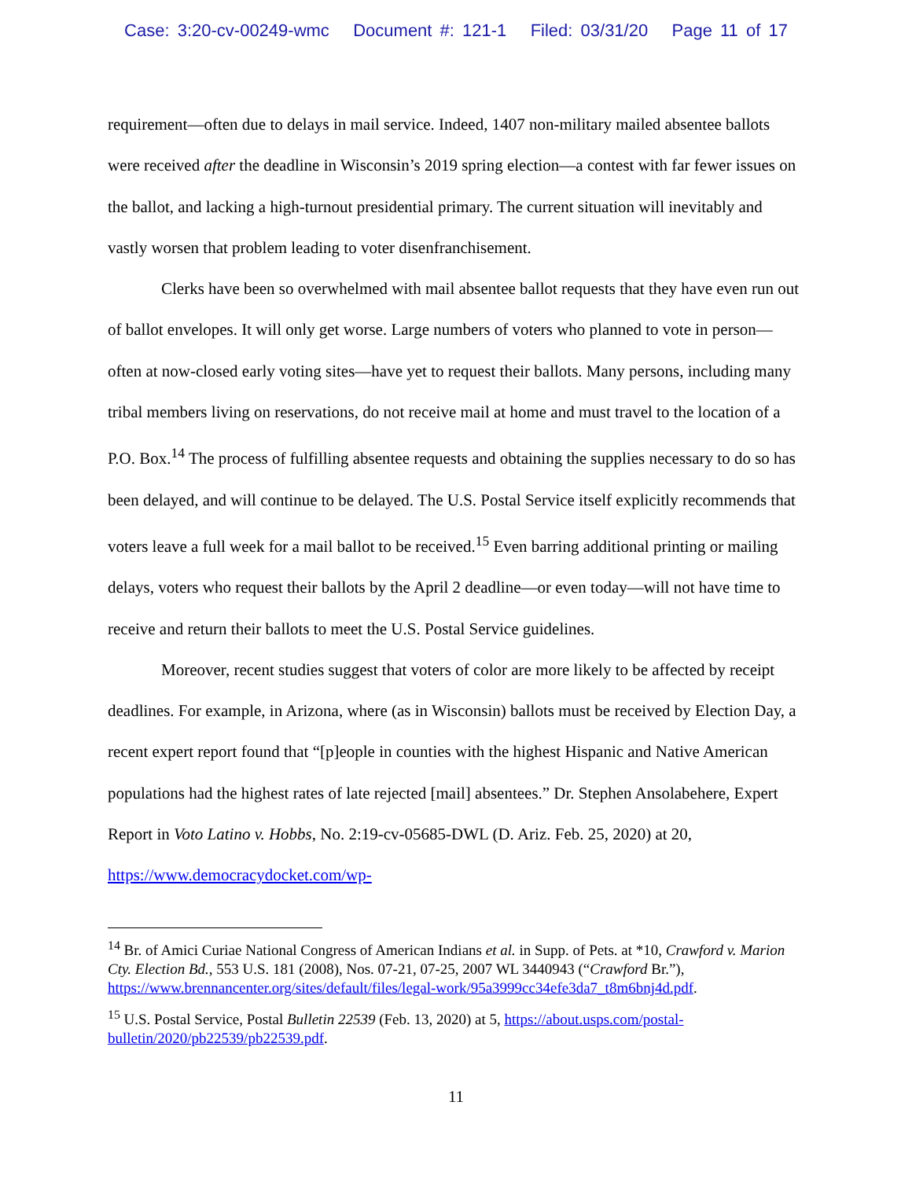Case: 3:20-cv-00249-wmc Document #: 121-1 Filed: 03/31/20 Page 11 of 17
requirement—often due to delays in mail service. Indeed, 1407 non-military mailed absentee ballots were received after the deadline in Wisconsin’s 2019 spring election—a contest with far fewer issues on the ballot, and lacking a high-turnout presidential primary. The current situation will inevitably and vastly worsen that problem leading to voter disenfranchisement.
Clerks have been so overwhelmed with mail absentee ballot requests that they have even run out of ballot envelopes. It will only get worse. Large numbers of voters who planned to vote in person—often at now-closed early voting sites—have yet to request their ballots. Many persons, including many tribal members living on reservations, do not receive mail at home and must travel to the location of a P.O. Box.<sup>14</sup> The process of fulfilling absentee requests and obtaining the supplies necessary to do so has been delayed, and will continue to be delayed. The U.S. Postal Service itself explicitly recommends that voters leave a full week for a mail ballot to be received.<sup>15</sup> Even barring additional printing or mailing delays, voters who request their ballots by the April 2 deadline—or even today—will not have time to receive and return their ballots to meet the U.S. Postal Service guidelines.
Moreover, recent studies suggest that voters of color are more likely to be affected by receipt deadlines. For example, in Arizona, where (as in Wisconsin) ballots must be received by Election Day, a recent expert report found that “[p]eople in counties with the highest Hispanic and Native American populations had the highest rates of late rejected [mail] absentees.” Dr. Stephen Ansolabehere, Expert Report in Voto Latino v. Hobbs, No. 2:19-cv-05685-DWL (D. Ariz. Feb. 25, 2020) at 20, https://www.democracydocket.com/wp-
<sup>14</sup> Br. of Amici Curiae National Congress of American Indians et al. in Supp. of Pets. at *10, Crawford v. Marion Cty. Election Bd., 553 U.S. 181 (2008), Nos. 07-21, 07-25, 2007 WL 3440943 (“Crawford Br.”), https://www.brennancenter.org/sites/default/files/legal-work/95a3999cc34efe3da7_t8m6bnj4d.pdf.
<sup>15</sup> U.S. Postal Service, Postal Bulletin 22539 (Feb. 13, 2020) at 5, https://about.usps.com/postal-bulletin/2020/pb22539/pb22539.pdf.
11